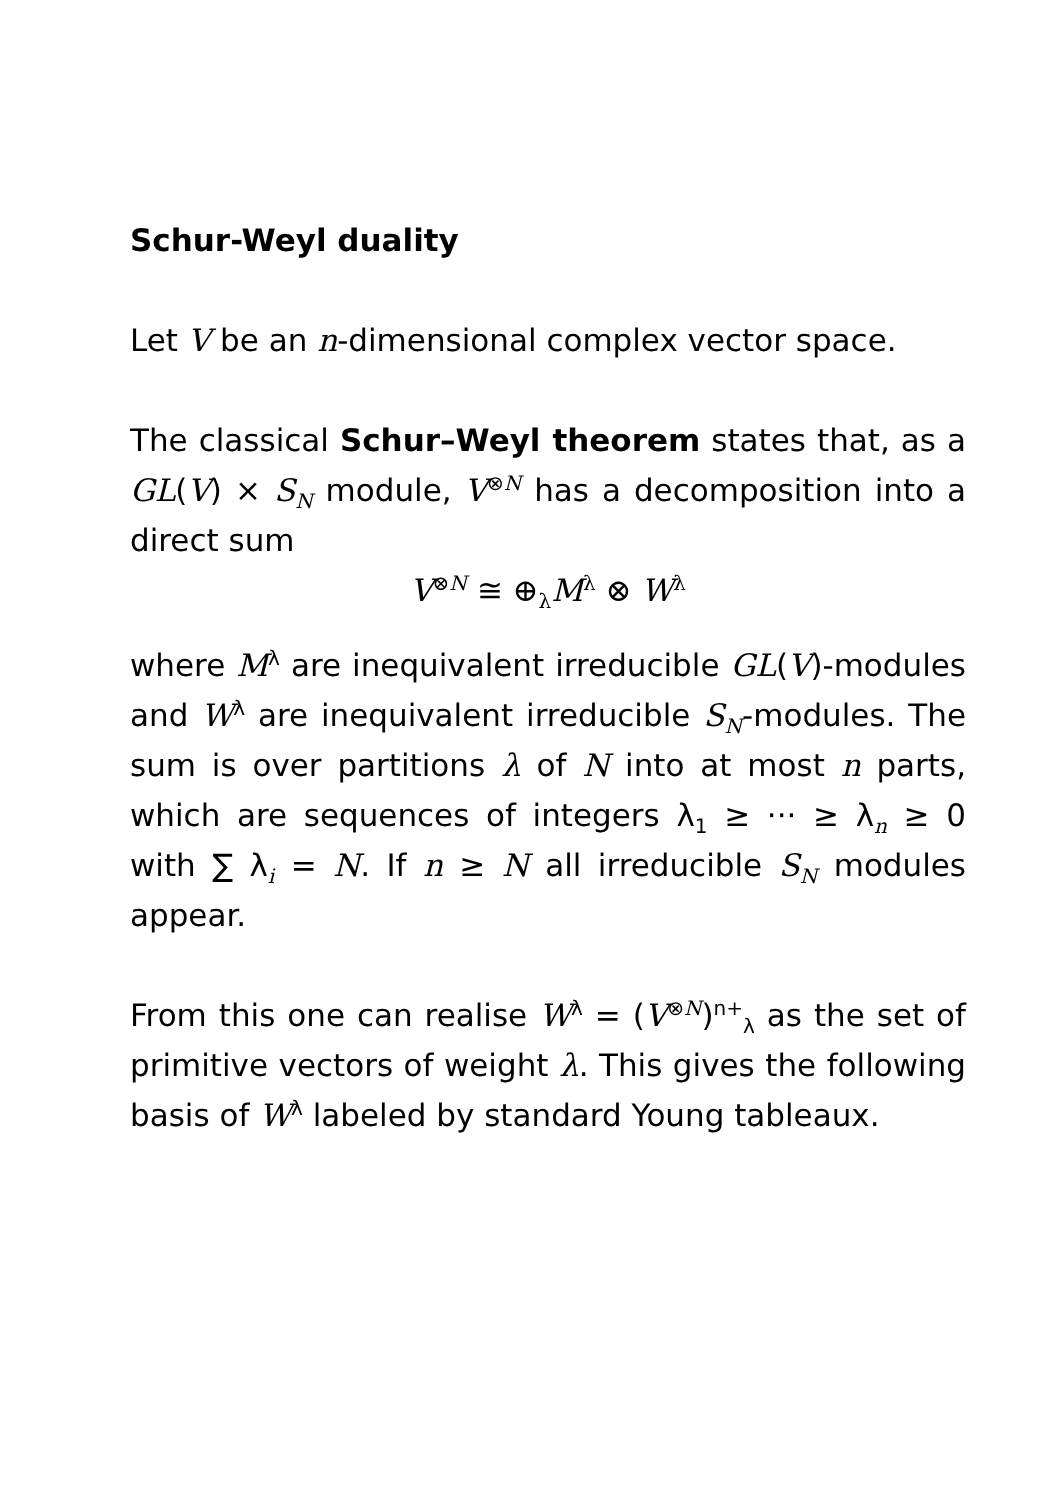Schur-Weyl duality
Let V be an n-dimensional complex vector space.
The classical Schur–Weyl theorem states that, as a GL(V) × S<sub>N</sub> module, V<sup>⊗N</sup> has a decomposition into a direct sum
V<sup>⊗N</sup> ≅ ⊕<sub>λ</sub>M<sup>λ</sup> ⊗ W<sup>λ</sup>
where M<sup>λ</sup> are inequivalent irreducible GL(V)-modules and W<sup>λ</sup> are inequivalent irreducible S<sub>N</sub>-modules. The sum is over partitions λ of N into at most n parts, which are sequences of integers λ<sub>1</sub> ≥ ··· ≥ λ<sub>n</sub> ≥ 0 with ∑ λ<sub>i</sub> = N. If n ≥ N all irreducible S<sub>N</sub> modules appear.
From this one can realise W<sup>λ</sup> = (V<sup>⊗N</sup>)<sup>n+</sup><sub>λ</sub> as the set of primitive vectors of weight λ. This gives the following basis of W<sup>λ</sup> labeled by standard Young tableaux.